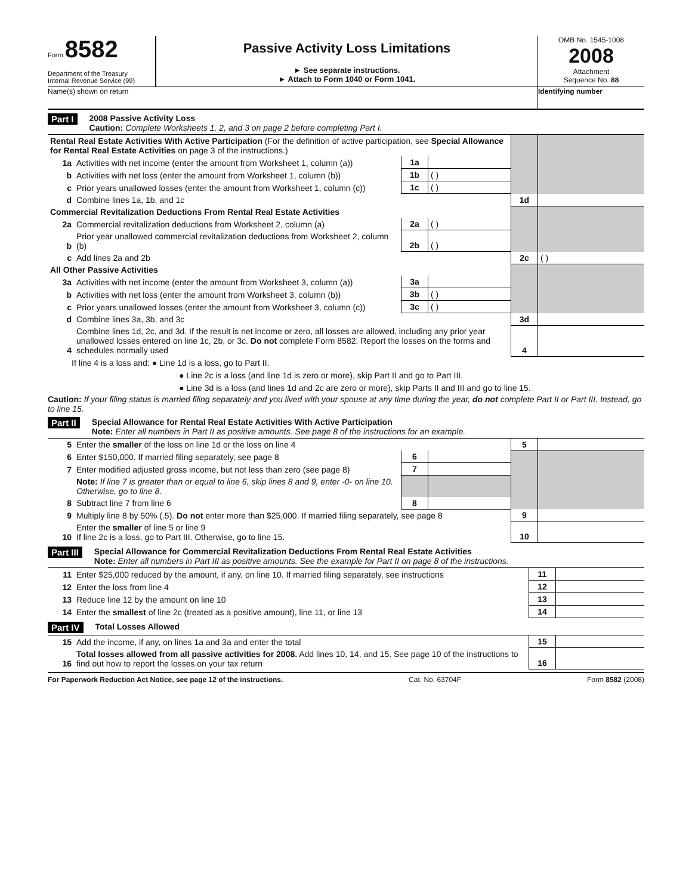Form 8582
Department of the Treasury
Internal Revenue Service (99)
Passive Activity Loss Limitations
► See separate instructions.
► Attach to Form 1040 or Form 1041.
OMB No. 1545-1008
2008
Attachment
Sequence No. 88
Name(s) shown on return Identifying number
Part I 2008 Passive Activity Loss
Caution: Complete Worksheets 1, 2, and 3 on page 2 before completing Part I.
| Rental Real Estate Activities With Active Participation (For the definition of active participation, see Special Allowance for Rental Real Estate Activities on page 3 of the instructions.) | | | | | |
| 1a | Activities with net income (enter the amount from Worksheet 1, column (a)) | 1a | | | |
| b | Activities with net loss (enter the amount from Worksheet 1, column (b)) | 1b | ( ) | | |
| c | Prior years unallowed losses (enter the amount from Worksheet 1, column (c)) | 1c | ( ) | | |
| d | Combine lines 1a, 1b, and 1c | | | 1d | |
| Commercial Revitalization Deductions From Rental Real Estate Activities | | | | | |
| 2a | Commercial revitalization deductions from Worksheet 2, column (a) | 2a | ( ) | | |
| b | Prior year unallowed commercial revitalization deductions from Worksheet 2, column (b) | 2b | ( ) | | |
| c | Add lines 2a and 2b | | | 2c | ( ) |
| All Other Passive Activities | | | | | |
| 3a | Activities with net income (enter the amount from Worksheet 3, column (a)) | 3a | | | |
| b | Activities with net loss (enter the amount from Worksheet 3, column (b)) | 3b | ( ) | | |
| c | Prior years unallowed losses (enter the amount from Worksheet 3, column (c)) | 3c | ( ) | | |
| d | Combine lines 3a, 3b, and 3c | | | 3d | |
| 4 | Combine lines 1d, 2c, and 3d. If the result is net income or zero, all losses are allowed, including any prior year unallowed losses entered on line 1c, 2b, or 3c. Do not complete Form 8582. Report the losses on the forms and schedules normally used | | | 4 | |
If line 4 is a loss and: ● Line 1d is a loss, go to Part II.
● Line 2c is a loss (and line 1d is zero or more), skip Part II and go to Part III.
● Line 3d is a loss (and lines 1d and 2c are zero or more), skip Parts II and III and go to line 15.
Caution: If your filing status is married filing separately and you lived with your spouse at any time during the year, do not complete Part II or Part III. Instead, go to line 15.
Part II Special Allowance for Rental Real Estate Activities With Active Participation
Note: Enter all numbers in Part II as positive amounts. See page 8 of the instructions for an example.
| 5 | Enter the smaller of the loss on line 1d or the loss on line 4 | | | 5 | |
| 6 | Enter $150,000. If married filing separately, see page 8 | 6 | | | |
| 7 | Enter modified adjusted gross income, but not less than zero (see page 8) | 7 | | | |
| | Note: If line 7 is greater than or equal to line 6, skip lines 8 and 9, enter -0- on line 10. Otherwise, go to line 8. | | | | |
| 8 | Subtract line 7 from line 6 | 8 | | | |
| 9 | Multiply line 8 by 50% (.5). Do not enter more than $25,000. If married filing separately, see page 8 | | | 9 | |
| 10 | Enter the smaller of line 5 or line 9 If line 2c is a loss, go to Part III. Otherwise, go to line 15. | | | 10 | |
Part III Special Allowance for Commercial Revitalization Deductions From Rental Real Estate Activities
Note: Enter all numbers in Part III as positive amounts. See the example for Part II on page 8 of the instructions.
| 11 | Enter $25,000 reduced by the amount, if any, on line 10. If married filing separately, see instructions | 11 | |
| 12 | Enter the loss from line 4 | 12 | |
| 13 | Reduce line 12 by the amount on line 10 | 13 | |
| 14 | Enter the smallest of line 2c (treated as a positive amount), line 11, or line 13 | 14 | |
Part IV Total Losses Allowed
| 15 | Add the income, if any, on lines 1a and 3a and enter the total | 15 | |
| 16 | Total losses allowed from all passive activities for 2008. Add lines 10, 14, and 15. See page 10 of the instructions to find out how to report the losses on your tax return | 16 | |
For Paperwork Reduction Act Notice, see page 12 of the instructions. Cat. No. 63704F Form 8582 (2008)